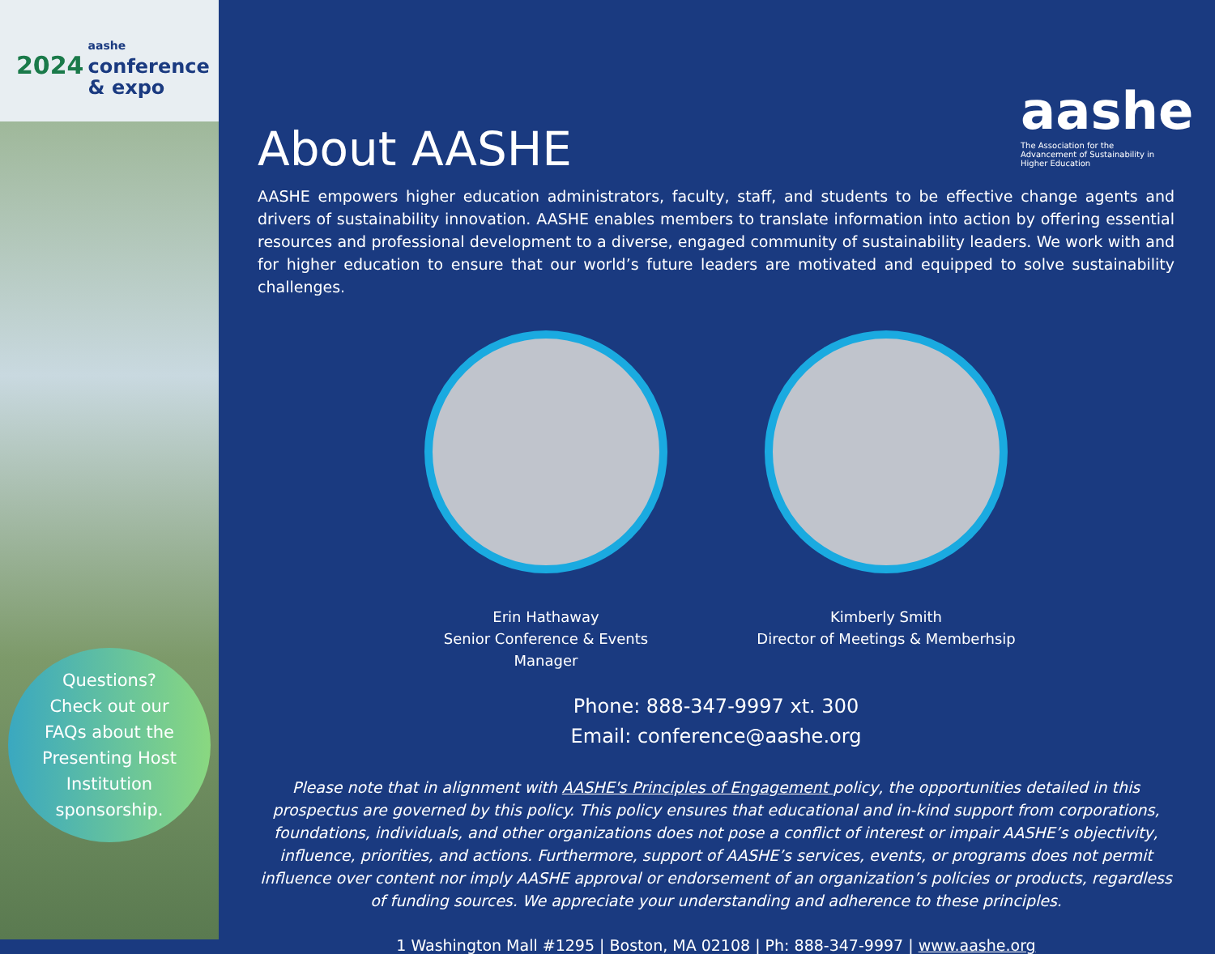2024 aashe
conference
& expo
Questions?
Check out our
FAQs about the
Presenting Host
Institution
sponsorship.
aashe
The Association for the Advancement of Sustainability in Higher Education
About AASHE
AASHE empowers higher education administrators, faculty, staff, and students to be effective change agents and drivers of sustainability innovation. AASHE enables members to translate information into action by offering essential resources and professional development to a diverse, engaged community of sustainability leaders. We work with and for higher education to ensure that our world’s future leaders are motivated and equipped to solve sustainability challenges.
Erin Hathaway
Senior Conference & Events Manager
Kimberly Smith
Director of Meetings & Memberhsip
Phone: 888-347-9997 xt. 300
Email: conference@aashe.org
Please note that in alignment with AASHE's Principles of Engagement policy, the opportunities detailed in this prospectus are governed by this policy. This policy ensures that educational and in-kind support from corporations, foundations, individuals, and other organizations does not pose a conflict of interest or impair AASHE’s objectivity, influence, priorities, and actions. Furthermore, support of AASHE’s services, events, or programs does not permit influence over content nor imply AASHE approval or endorsement of an organization’s policies or products, regardless of funding sources. We appreciate your understanding and adherence to these principles.
1 Washington Mall #1295 | Boston, MA 02108 | Ph: 888-347-9997 | www.aashe.org